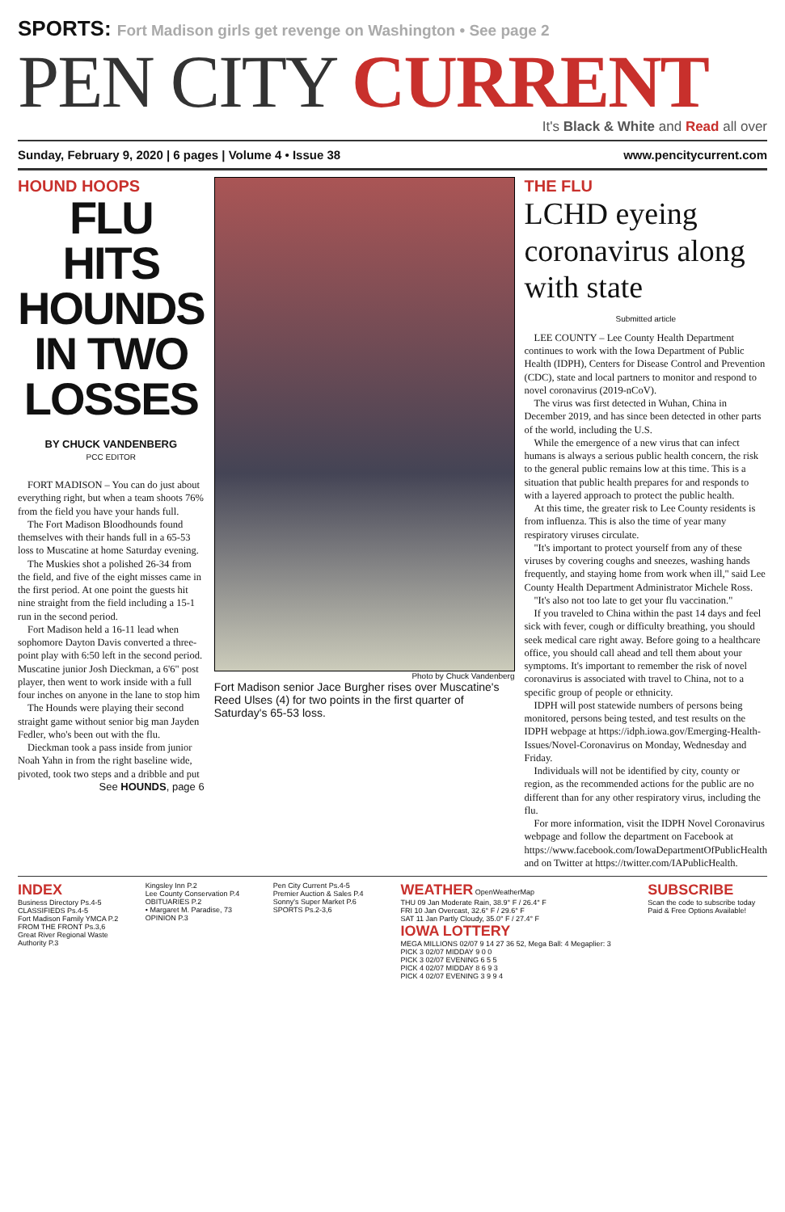SPORTS: Fort Madison girls get revenge on Washington • See page 2
PEN CITY CURRENT
It's Black & White and Read all over
Sunday, February 9, 2020 | 6 pages | Volume 4 • Issue 38 www.pencitycurrent.com
HOUND HOOPS
FLU HITS HOUNDS IN TWO LOSSES
BY CHUCK VANDENBERG
PCC EDITOR
FORT MADISON – You can do just about everything right, but when a team shoots 76% from the field you have your hands full.
The Fort Madison Bloodhounds found themselves with their hands full in a 65-53 loss to Muscatine at home Saturday evening.
The Muskies shot a polished 26-34 from the field, and five of the eight misses came in the first period. At one point the guests hit nine straight from the field including a 15-1 run in the second period.
Fort Madison held a 16-11 lead when sophomore Dayton Davis converted a three-point play with 6:50 left in the second period. Muscatine junior Josh Dieckman, a 6'6" post player, then went to work inside with a full four inches on anyone in the lane to stop him
The Hounds were playing their second straight game without senior big man Jayden Fedler, who's been out with the flu.
Dieckman took a pass inside from junior Noah Yahn in from the right baseline wide, pivoted, took two steps and a dribble and put
See HOUNDS, page 6
Photo by Chuck Vandenberg
Fort Madison senior Jace Burgher rises over Muscatine's Reed Ulses (4) for two points in the first quarter of Saturday's 65-53 loss.
THE FLU
LCHD eyeing coronavirus along with state
Submitted article
LEE COUNTY – Lee County Health Department continues to work with the Iowa Department of Public Health (IDPH), Centers for Disease Control and Prevention (CDC), state and local partners to monitor and respond to novel coronavirus (2019-nCoV).
The virus was first detected in Wuhan, China in December 2019, and has since been detected in other parts of the world, including the U.S.
While the emergence of a new virus that can infect humans is always a serious public health concern, the risk to the general public remains low at this time. This is a situation that public health prepares for and responds to with a layered approach to protect the public health.
At this time, the greater risk to Lee County residents is from influenza. This is also the time of year many respiratory viruses circulate.
"It's important to protect yourself from any of these viruses by covering coughs and sneezes, washing hands frequently, and staying home from work when ill," said Lee County Health Department Administrator Michele Ross.
"It's also not too late to get your flu vaccination."
If you traveled to China within the past 14 days and feel sick with fever, cough or difficulty breathing, you should seek medical care right away. Before going to a healthcare office, you should call ahead and tell them about your symptoms. It's important to remember the risk of novel coronavirus is associated with travel to China, not to a specific group of people or ethnicity.
IDPH will post statewide numbers of persons being monitored, persons being tested, and test results on the IDPH webpage at https://idph.iowa.gov/Emerging-Health-Issues/Novel-Coronavirus on Monday, Wednesday and Friday.
Individuals will not be identified by city, county or region, as the recommended actions for the public are no different than for any other respiratory virus, including the flu.
For more information, visit the IDPH Novel Coronavirus webpage and follow the department on Facebook at https://www.facebook.com/IowaDepartmentOfPublicHealth and on Twitter at https://twitter.com/IAPublicHealth.
INDEX
Business Directory Ps.4-5
CLASSIFIEDS Ps.4-5
Fort Madison Family YMCA P.2
FROM THE FRONT Ps.3,6
Great River Regional Waste Authority P.3
Kingsley Inn P.2
Lee County Conservation P.4
OBITUARIES P.2
• Margaret M. Paradise, 73
OPINION P.3
Pen City Current Ps.4-5
Premier Auction & Sales P.4
Sonny's Super Market P.6
SPORTS Ps.2-3,6
WEATHER OpenWeatherMap
THU 09 Jan Moderate Rain, 38.9° F / 26.4° F
FRI 10 Jan Overcast, 32.6° F / 29.6° F
SAT 11 Jan Partly Cloudy, 35.0° F / 27.4° F
IOWA LOTTERY
MEGA MILLIONS 02/07 9 14 27 36 52, Mega Ball: 4 Megaplier: 3
PICK 3 02/07 MIDDAY 9 0 0
PICK 3 02/07 EVENING 6 5 5
PICK 4 02/07 MIDDAY 8 6 9 3
PICK 4 02/07 EVENING 3 9 9 4
SUBSCRIBE
Scan the code to subscribe today
Paid & Free Options Available!